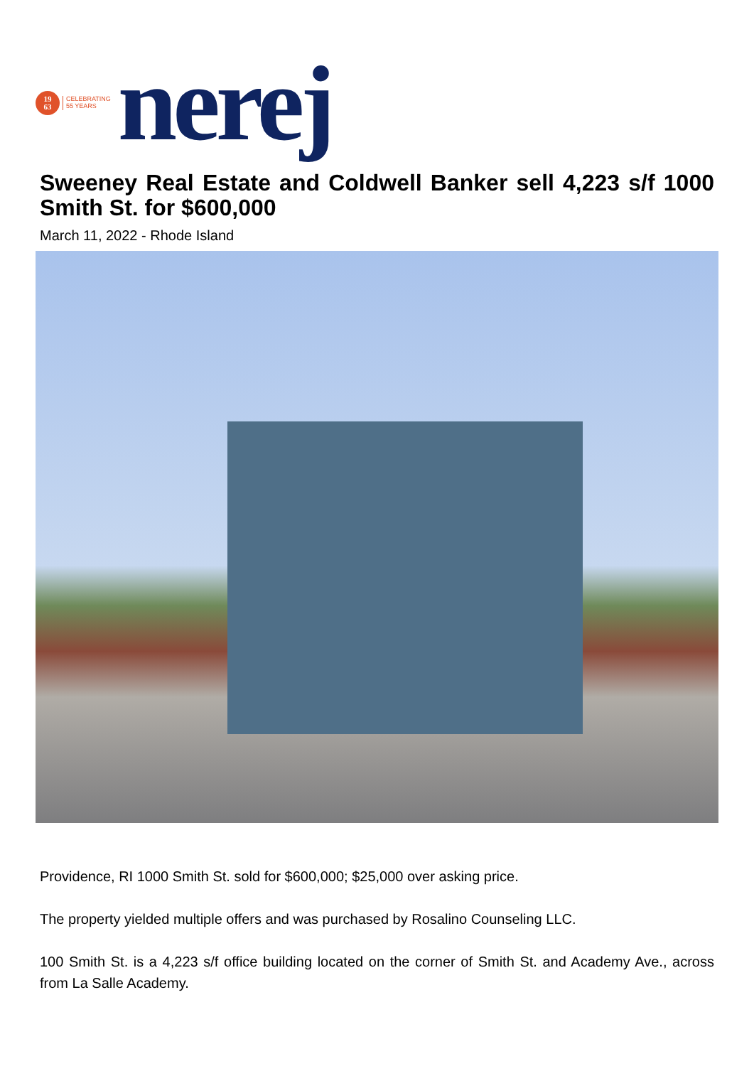19
63
CELEBRATING
55 YEARS
nerej
Sweeney Real Estate and Coldwell Banker sell 4,223 s/f 1000 Smith St. for $600,000
March 11, 2022 - Rhode Island
Providence, RI 1000 Smith St. sold for $600,000; $25,000 over asking price.
The property yielded multiple offers and was purchased by Rosalino Counseling LLC.
100 Smith St. is a 4,223 s/f office building located on the corner of Smith St. and Academy Ave., across from La Salle Academy.